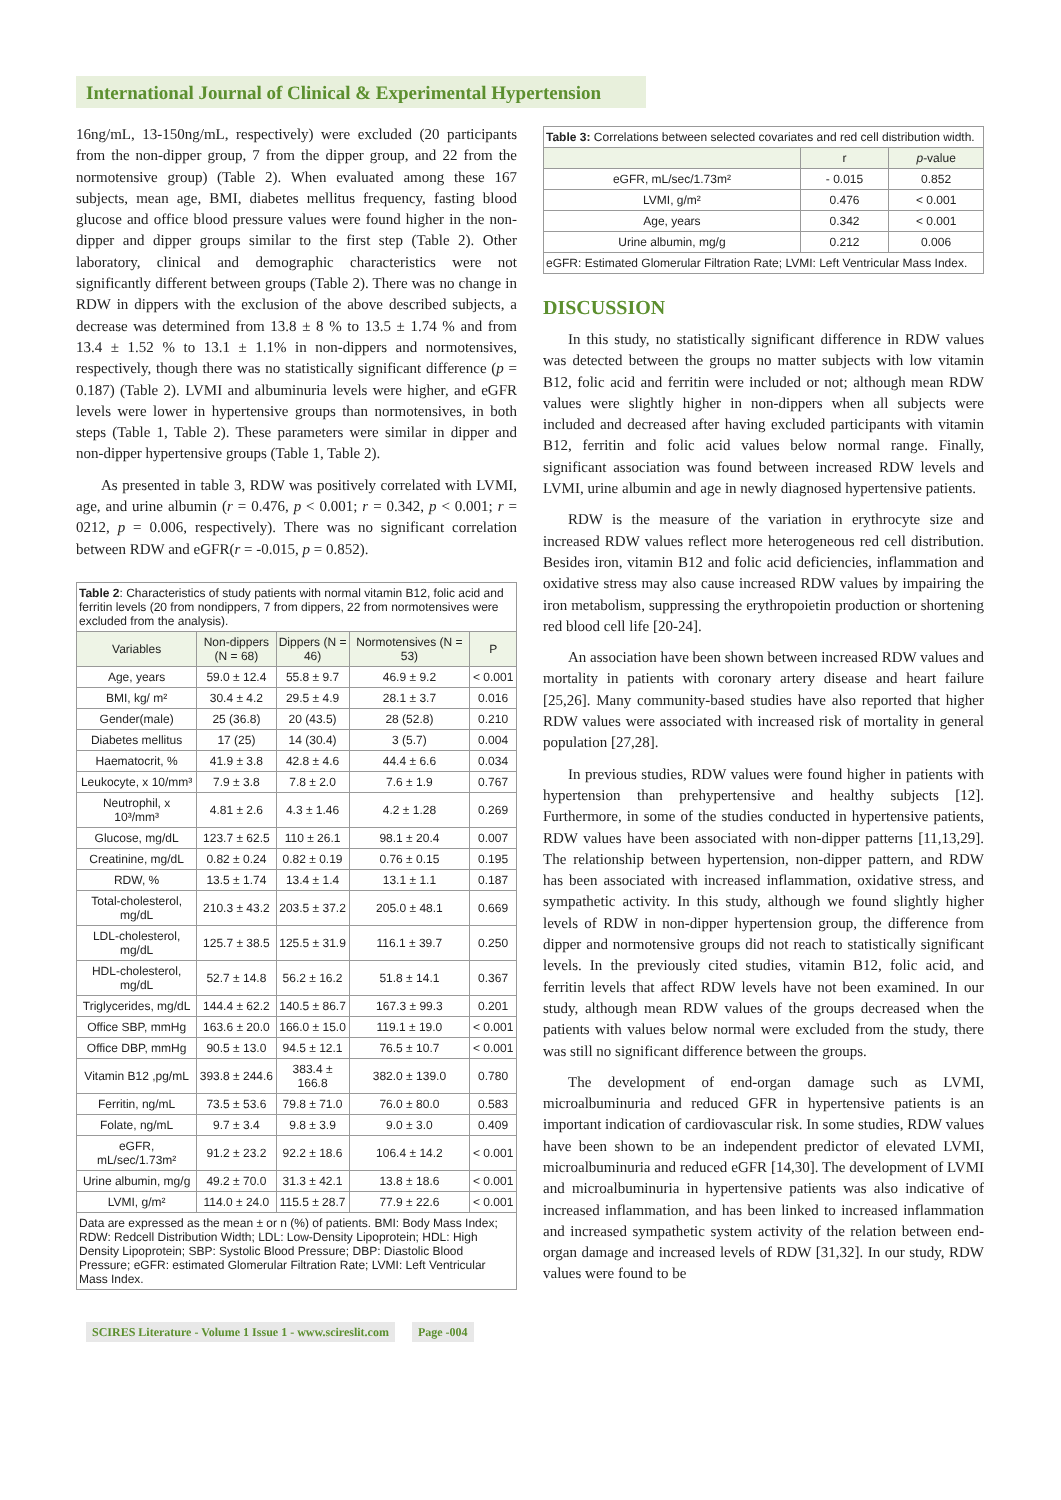International Journal of Clinical & Experimental Hypertension
16ng/mL, 13-150ng/mL, respectively) were excluded (20 participants from the non-dipper group, 7 from the dipper group, and 22 from the normotensive group) (Table 2). When evaluated among these 167 subjects, mean age, BMI, diabetes mellitus frequency, fasting blood glucose and office blood pressure values were found higher in the non-dipper and dipper groups similar to the first step (Table 2). Other laboratory, clinical and demographic characteristics were not significantly different between groups (Table 2). There was no change in RDW in dippers with the exclusion of the above described subjects, a decrease was determined from 13.8 ± 8 % to 13.5 ± 1.74 % and from 13.4 ± 1.52 % to 13.1 ± 1.1% in non-dippers and normotensives, respectively, though there was no statistically significant difference (p = 0.187) (Table 2). LVMI and albuminuria levels were higher, and eGFR levels were lower in hypertensive groups than normotensives, in both steps (Table 1, Table 2). These parameters were similar in dipper and non-dipper hypertensive groups (Table 1, Table 2).
As presented in table 3, RDW was positively correlated with LVMI, age, and urine albumin (r = 0.476, p < 0.001; r = 0.342, p < 0.001; r = 0212, p = 0.006, respectively). There was no significant correlation between RDW and eGFR(r = -0.015, p = 0.852).
| Table 2 : Characteristics of study patients with normal vitamin B12, folic acid and ferritin levels (20 from nondippers, 7 from dippers, 22 from normotensives were excluded from the analysis). | | | | |
| Variables | Non-dippers (N = 68) | Dippers (N = 46) | Normotensives (N = 53) | P |
| Age, years | 59.0 ± 12.4 | 55.8 ± 9.7 | 46.9 ± 9.2 | < 0.001 |
| BMI, kg/ m² | 30.4 ± 4.2 | 29.5 ± 4.9 | 28.1 ± 3.7 | 0.016 |
| Gender(male) | 25 (36.8) | 20 (43.5) | 28 (52.8) | 0.210 |
| Diabetes mellitus | 17 (25) | 14 (30.4) | 3 (5.7) | 0.004 |
| Haematocrit, % | 41.9 ± 3.8 | 42.8 ± 4.6 | 44.4 ± 6.6 | 0.034 |
| Leukocyte, x 10/mm³ | 7.9 ± 3.8 | 7.8 ± 2.0 | 7.6 ± 1.9 | 0.767 |
| Neutrophil, x 10³/mm³ | 4.81 ± 2.6 | 4.3 ± 1.46 | 4.2 ± 1.28 | 0.269 |
| Glucose, mg/dL | 123.7 ± 62.5 | 110 ± 26.1 | 98.1 ± 20.4 | 0.007 |
| Creatinine, mg/dL | 0.82 ± 0.24 | 0.82 ± 0.19 | 0.76 ± 0.15 | 0.195 |
| RDW, % | 13.5 ± 1.74 | 13.4 ± 1.4 | 13.1 ± 1.1 | 0.187 |
| Total-cholesterol, mg/dL | 210.3 ± 43.2 | 203.5 ± 37.2 | 205.0 ± 48.1 | 0.669 |
| LDL-cholesterol, mg/dL | 125.7 ± 38.5 | 125.5 ± 31.9 | 116.1 ± 39.7 | 0.250 |
| HDL-cholesterol, mg/dL | 52.7 ± 14.8 | 56.2 ± 16.2 | 51.8 ± 14.1 | 0.367 |
| Triglycerides, mg/dL | 144.4 ± 62.2 | 140.5 ± 86.7 | 167.3 ± 99.3 | 0.201 |
| Office SBP, mmHg | 163.6 ± 20.0 | 166.0 ± 15.0 | 119.1 ± 19.0 | < 0.001 |
| Office DBP, mmHg | 90.5 ± 13.0 | 94.5 ± 12.1 | 76.5 ± 10.7 | < 0.001 |
| Vitamin B12 ,pg/mL | 393.8 ± 244.6 | 383.4 ± 166.8 | 382.0 ± 139.0 | 0.780 |
| Ferritin, ng/mL | 73.5 ± 53.6 | 79.8 ± 71.0 | 76.0 ± 80.0 | 0.583 |
| Folate, ng/mL | 9.7 ± 3.4 | 9.8 ± 3.9 | 9.0 ± 3.0 | 0.409 |
| eGFR, mL/sec/1.73m² | 91.2 ± 23.2 | 92.2 ± 18.6 | 106.4 ± 14.2 | < 0.001 |
| Urine albumin, mg/g | 49.2 ± 70.0 | 31.3 ± 42.1 | 13.8 ± 18.6 | < 0.001 |
| LVMI, g/m² | 114.0 ± 24.0 | 115.5 ± 28.7 | 77.9 ± 22.6 | < 0.001 |
| Data are expressed as the mean ± or n (%) of patients. BMI: Body Mass Index; RDW: Redcell Distribution Width; LDL: Low-Density Lipoprotein; HDL: High Density Lipoprotein; SBP: Systolic Blood Pressure; DBP: Diastolic Blood Pressure; eGFR: estimated Glomerular Filtration Rate; LVMI: Left Ventricular Mass Index. | | | | |
| Table 3: Correlations between selected covariates and red cell distribution width. | | |
| | r | p -value |
| eGFR, mL/sec/1.73m² | - 0.015 | 0.852 |
| LVMI, g/m² | 0.476 | < 0.001 |
| Age, years | 0.342 | < 0.001 |
| Urine albumin, mg/g | 0.212 | 0.006 |
| eGFR: Estimated Glomerular Filtration Rate; LVMI: Left Ventricular Mass Index. | | |
DISCUSSION
In this study, no statistically significant difference in RDW values was detected between the groups no matter subjects with low vitamin B12, folic acid and ferritin were included or not; although mean RDW values were slightly higher in non-dippers when all subjects were included and decreased after having excluded participants with vitamin B12, ferritin and folic acid values below normal range. Finally, significant association was found between increased RDW levels and LVMI, urine albumin and age in newly diagnosed hypertensive patients.
RDW is the measure of the variation in erythrocyte size and increased RDW values reflect more heterogeneous red cell distribution. Besides iron, vitamin B12 and folic acid deficiencies, inflammation and oxidative stress may also cause increased RDW values by impairing the iron metabolism, suppressing the erythropoietin production or shortening red blood cell life [20-24].
An association have been shown between increased RDW values and mortality in patients with coronary artery disease and heart failure [25,26]. Many community-based studies have also reported that higher RDW values were associated with increased risk of mortality in general population [27,28].
In previous studies, RDW values were found higher in patients with hypertension than prehypertensive and healthy subjects [12]. Furthermore, in some of the studies conducted in hypertensive patients, RDW values have been associated with non-dipper patterns [11,13,29]. The relationship between hypertension, non-dipper pattern, and RDW has been associated with increased inflammation, oxidative stress, and sympathetic activity. In this study, although we found slightly higher levels of RDW in non-dipper hypertension group, the difference from dipper and normotensive groups did not reach to statistically significant levels. In the previously cited studies, vitamin B12, folic acid, and ferritin levels that affect RDW levels have not been examined. In our study, although mean RDW values of the groups decreased when the patients with values below normal were excluded from the study, there was still no significant difference between the groups.
The development of end-organ damage such as LVMI, microalbuminuria and reduced GFR in hypertensive patients is an important indication of cardiovascular risk. In some studies, RDW values have been shown to be an independent predictor of elevated LVMI, microalbuminuria and reduced eGFR [14,30]. The development of LVMI and microalbuminuria in hypertensive patients was also indicative of increased inflammation, and has been linked to increased inflammation and increased sympathetic system activity of the relation between end-organ damage and increased levels of RDW [31,32]. In our study, RDW values were found to be
SCIRES Literature - Volume 1 Issue 1 - www.scireslit.com Page -004